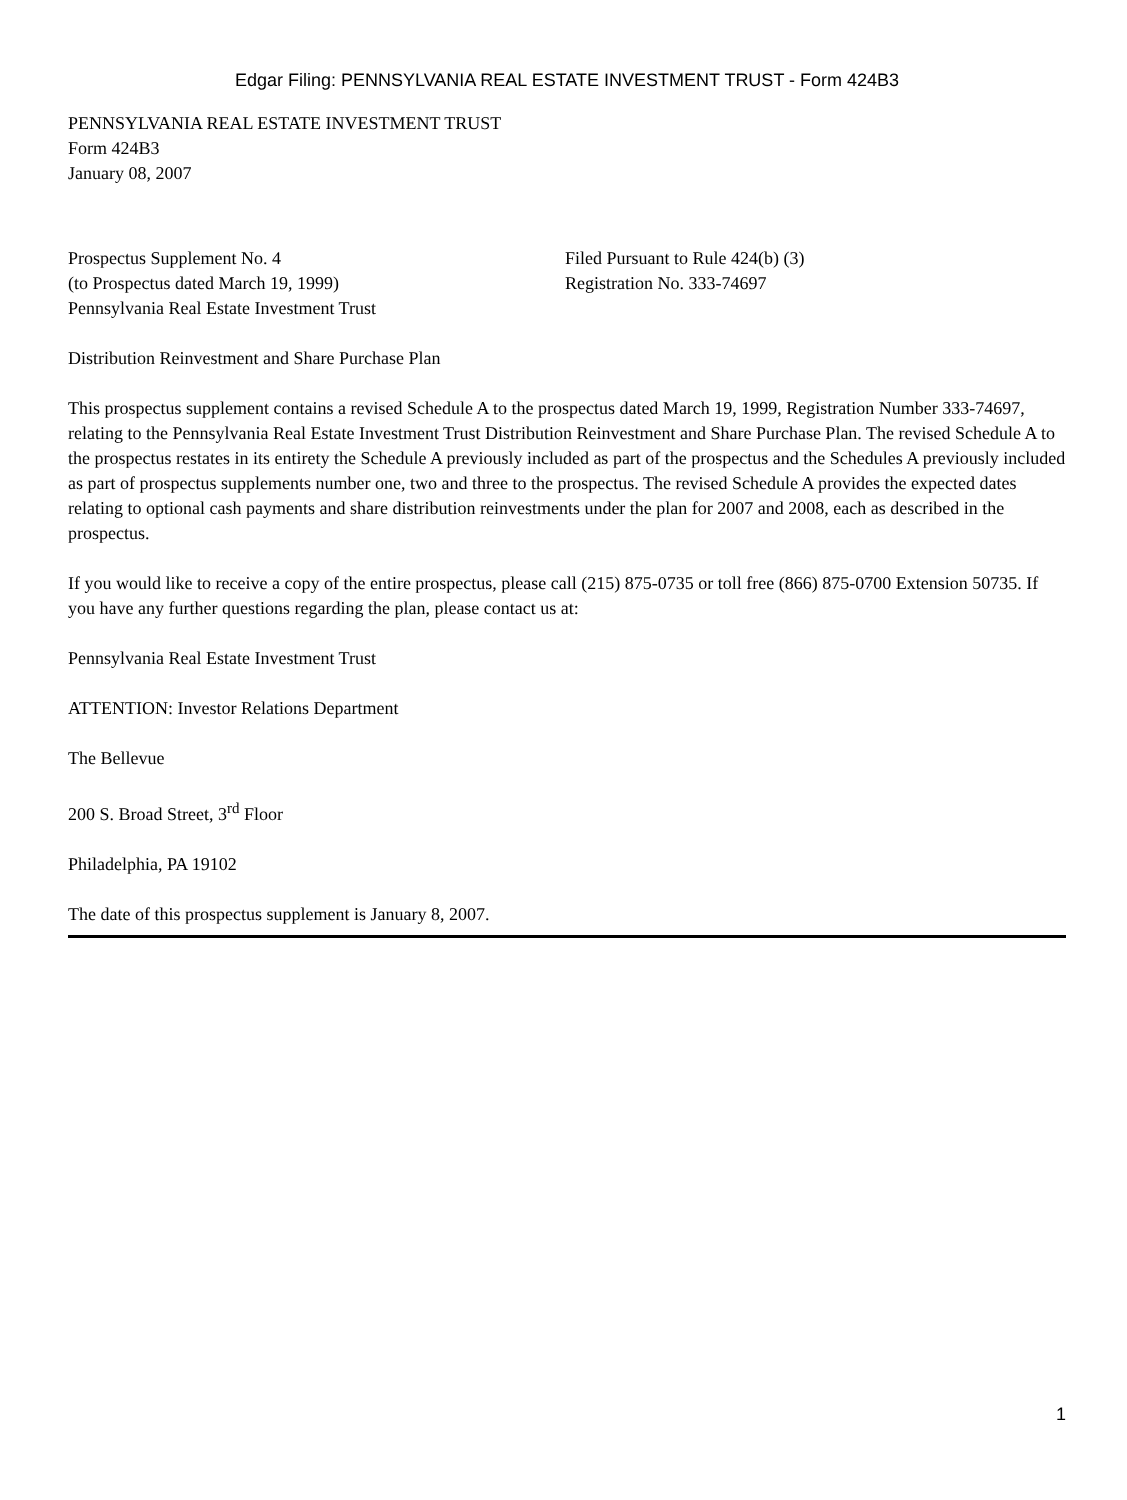Edgar Filing: PENNSYLVANIA REAL ESTATE INVESTMENT TRUST - Form 424B3
PENNSYLVANIA REAL ESTATE INVESTMENT TRUST
Form 424B3
January 08, 2007
Prospectus Supplement No. 4
(to Prospectus dated March 19, 1999)
Pennsylvania Real Estate Investment Trust
Filed Pursuant to Rule 424(b) (3)
Registration No. 333-74697
Distribution Reinvestment and Share Purchase Plan
This prospectus supplement contains a revised Schedule A to the prospectus dated March 19, 1999, Registration Number 333-74697, relating to the Pennsylvania Real Estate Investment Trust Distribution Reinvestment and Share Purchase Plan. The revised Schedule A to the prospectus restates in its entirety the Schedule A previously included as part of the prospectus and the Schedules A previously included as part of prospectus supplements number one, two and three to the prospectus. The revised Schedule A provides the expected dates relating to optional cash payments and share distribution reinvestments under the plan for 2007 and 2008, each as described in the prospectus.
If you would like to receive a copy of the entire prospectus, please call (215) 875-0735 or toll free (866) 875-0700 Extension 50735. If you have any further questions regarding the plan, please contact us at:
Pennsylvania Real Estate Investment Trust
ATTENTION: Investor Relations Department
The Bellevue
200 S. Broad Street, 3<sup>rd</sup> Floor
Philadelphia, PA 19102
The date of this prospectus supplement is January 8, 2007.
1